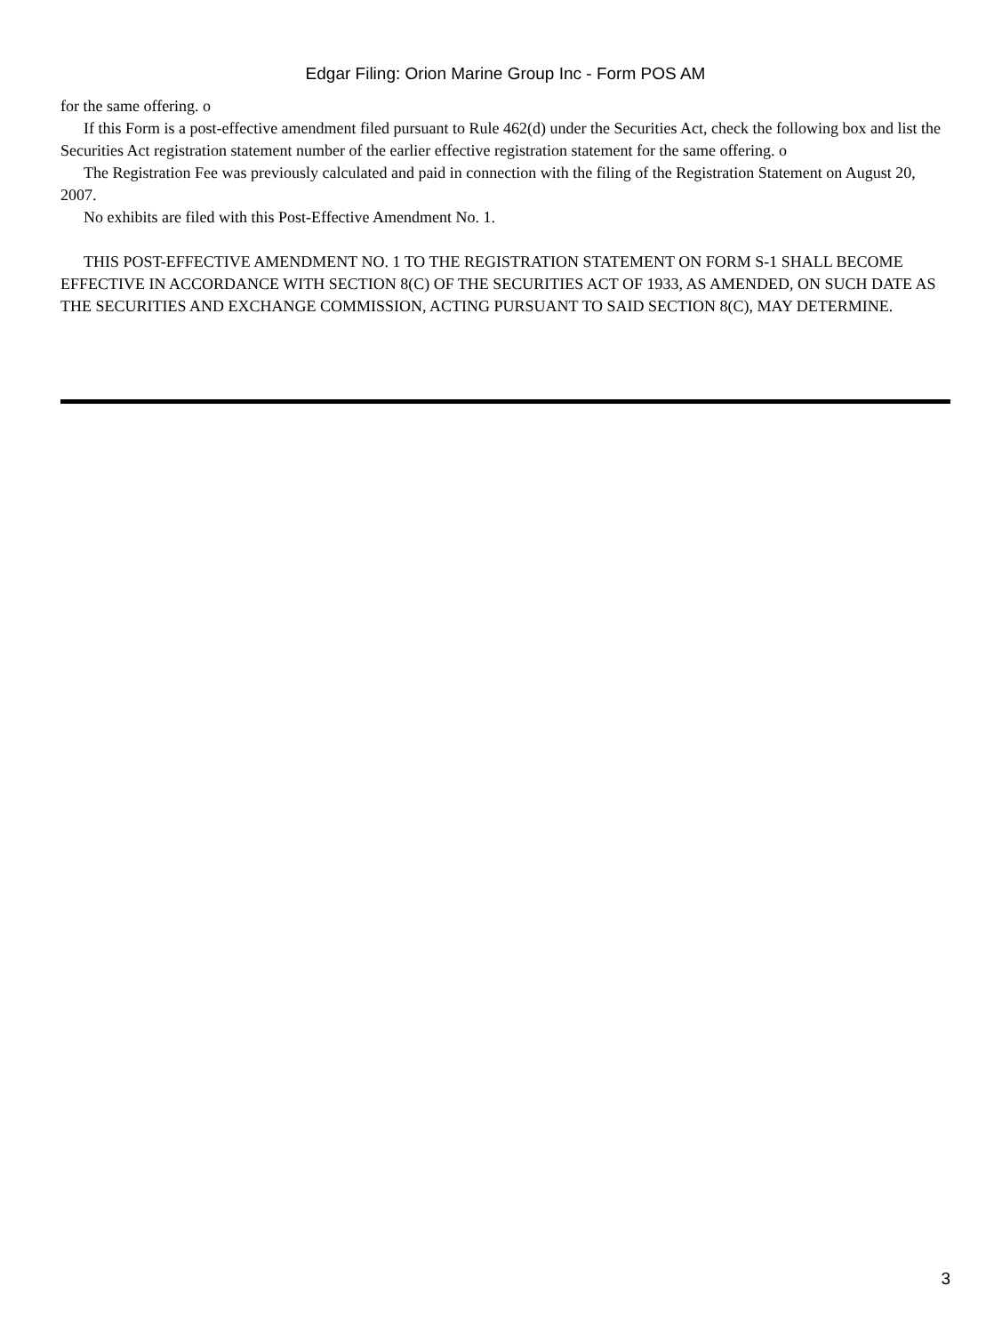Edgar Filing: Orion Marine Group Inc - Form POS AM
for the same offering. o
If this Form is a post-effective amendment filed pursuant to Rule 462(d) under the Securities Act, check the following box and list the Securities Act registration statement number of the earlier effective registration statement for the same offering. o
The Registration Fee was previously calculated and paid in connection with the filing of the Registration Statement on August 20, 2007.
No exhibits are filed with this Post-Effective Amendment No. 1.
THIS POST-EFFECTIVE AMENDMENT NO. 1 TO THE REGISTRATION STATEMENT ON FORM S-1 SHALL BECOME EFFECTIVE IN ACCORDANCE WITH SECTION 8(C) OF THE SECURITIES ACT OF 1933, AS AMENDED, ON SUCH DATE AS THE SECURITIES AND EXCHANGE COMMISSION, ACTING PURSUANT TO SAID SECTION 8(C), MAY DETERMINE.
3